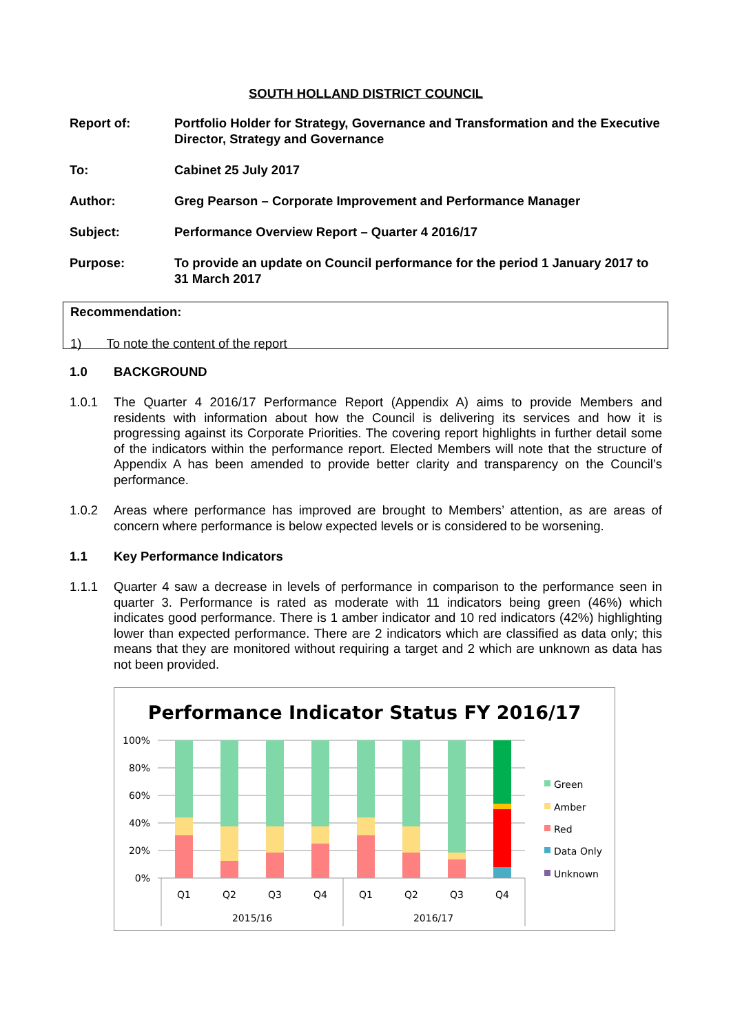SOUTH HOLLAND DISTRICT COUNCIL
Report of: Portfolio Holder for Strategy, Governance and Transformation and the Executive Director, Strategy and Governance
To: Cabinet 25 July 2017
Author: Greg Pearson – Corporate Improvement and Performance Manager
Subject: Performance Overview Report – Quarter 4 2016/17
Purpose: To provide an update on Council performance for the period 1 January 2017 to 31 March 2017
Recommendation:
1) To note the content of the report
1.0 BACKGROUND
1.0.1 The Quarter 4 2016/17 Performance Report (Appendix A) aims to provide Members and residents with information about how the Council is delivering its services and how it is progressing against its Corporate Priorities. The covering report highlights in further detail some of the indicators within the performance report. Elected Members will note that the structure of Appendix A has been amended to provide better clarity and transparency on the Council’s performance.
1.0.2 Areas where performance has improved are brought to Members’ attention, as are areas of concern where performance is below expected levels or is considered to be worsening.
1.1 Key Performance Indicators
1.1.1 Quarter 4 saw a decrease in levels of performance in comparison to the performance seen in quarter 3. Performance is rated as moderate with 11 indicators being green (46%) which indicates good performance. There is 1 amber indicator and 10 red indicators (42%) highlighting lower than expected performance. There are 2 indicators which are classified as data only; this means that they are monitored without requiring a target and 2 which are unknown as data has not been provided.
Performance Indicator Status FY 2016/17
100%
80%
60%
40%
20%
0%
Q1
Q2
Q3
Q4
Q1
Q2
Q3
Q4
2015/16
2016/17
Green
Amber
Red
Data Only
Unknown